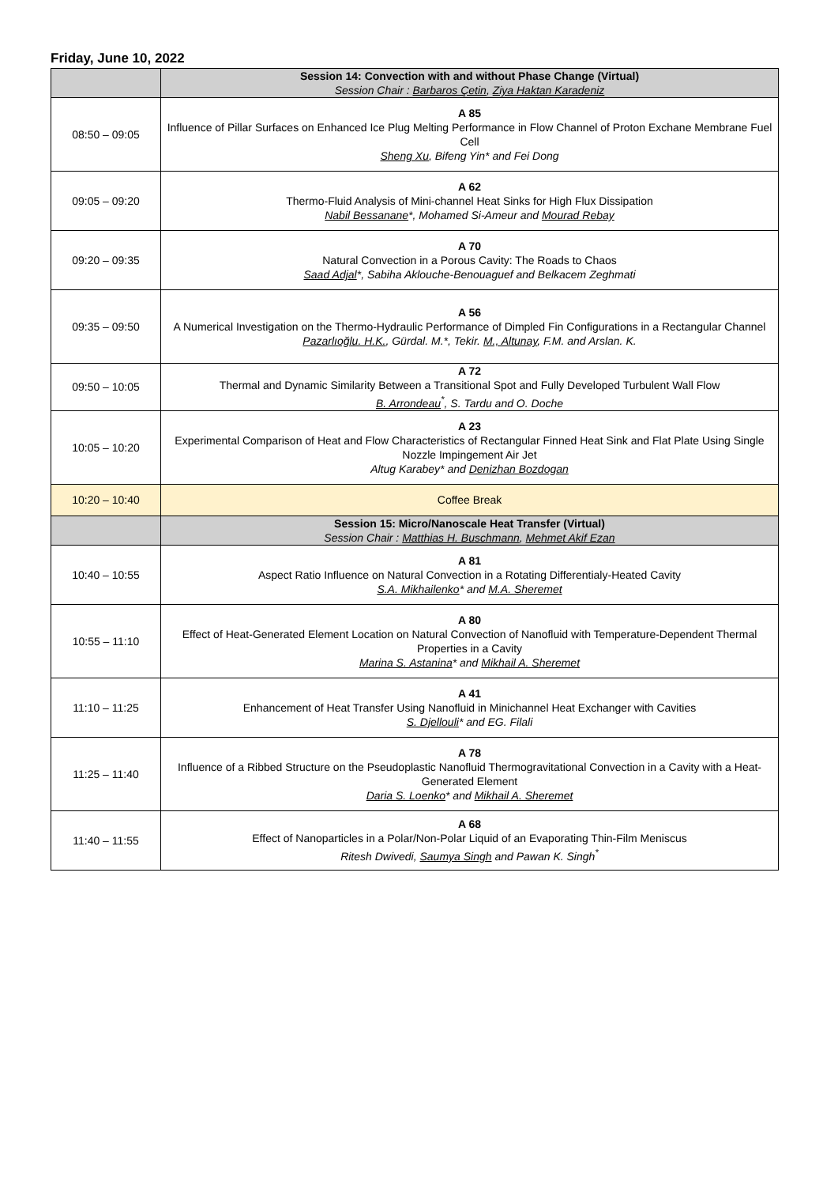Friday, June 10, 2022
| | Session 14: Convection with and without Phase Change (Virtual) Session Chair : Barbaros Çetin , Ziya Haktan Karadeniz |
| 08:50 – 09:05 | A 85 Influence of Pillar Surfaces on Enhanced Ice Plug Melting Performance in Flow Channel of Proton Exchane Membrane Fuel Cell Sheng Xu , Bifeng Yin* and Fei Dong |
| 09:05 – 09:20 | A 62 Thermo-Fluid Analysis of Mini-channel Heat Sinks for High Flux Dissipation Nabil Bessanane *, Mohamed Si-Ameur and Mourad Rebay |
| 09:20 – 09:35 | A 70 Natural Convection in a Porous Cavity: The Roads to Chaos Saad Adjal *, Sabiha Aklouche-Benouaguef and Belkacem Zeghmati |
| 09:35 – 09:50 | A 56 A Numerical Investigation on the Thermo-Hydraulic Performance of Dimpled Fin Configurations in a Rectangular Channel Pazarlıoğlu. H.K. , Gürdal. M.*, Tekir. M., Altunay , F.M. and Arslan. K. |
| 09:50 – 10:05 | A 72 Thermal and Dynamic Similarity Between a Transitional Spot and Fully Developed Turbulent Wall Flow B. Arrondeau<sup>*</sup>, S. Tardu and O. Doche |
| 10:05 – 10:20 | A 23 Experimental Comparison of Heat and Flow Characteristics of Rectangular Finned Heat Sink and Flat Plate Using Single Nozzle Impingement Air Jet Altug Karabey* and Denizhan Bozdogan |
| 10:20 – 10:40 | Coffee Break |
| | Session 15: Micro/Nanoscale Heat Transfer (Virtual) Session Chair : Matthias H. Buschmann , Mehmet Akif Ezan |
| 10:40 – 10:55 | A 81 Aspect Ratio Influence on Natural Convection in a Rotating Differentialy-Heated Cavity S.A. Mikhailenko * and M.A. Sheremet |
| 10:55 – 11:10 | A 80 Effect of Heat-Generated Element Location on Natural Convection of Nanofluid with Temperature-Dependent Thermal Properties in a Cavity Marina S. Astanina * and Mikhail A. Sheremet |
| 11:10 – 11:25 | A 41 Enhancement of Heat Transfer Using Nanofluid in Minichannel Heat Exchanger with Cavities S. Djellouli * and EG. Filali |
| 11:25 – 11:40 | A 78 Influence of a Ribbed Structure on the Pseudoplastic Nanofluid Thermogravitational Convection in a Cavity with a Heat-Generated Element Daria S. Loenko * and Mikhail A. Sheremet |
| 11:40 – 11:55 | A 68 Effect of Nanoparticles in a Polar/Non-Polar Liquid of an Evaporating Thin-Film Meniscus Ritesh Dwivedi, Saumya Singh and Pawan K. Singh<sup>*</sup> |